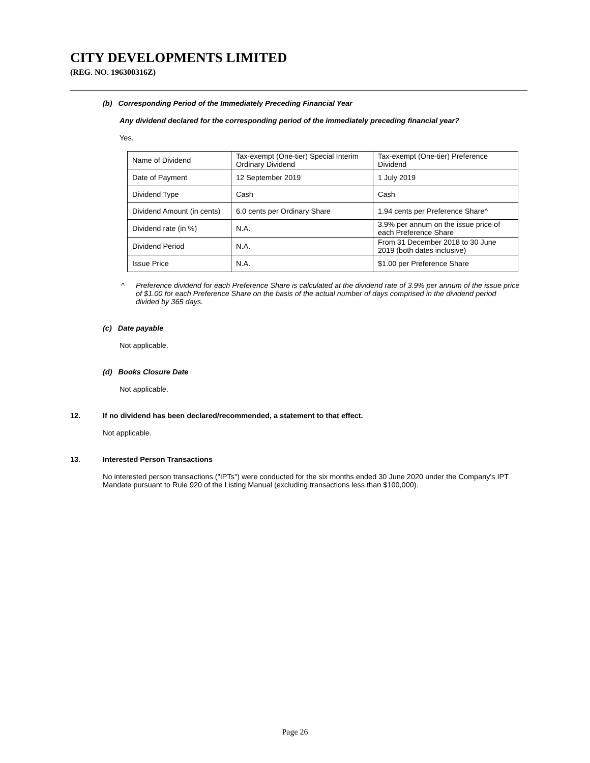CITY DEVELOPMENTS LIMITED
(REG. NO. 196300316Z)
(b) Corresponding Period of the Immediately Preceding Financial Year
Any dividend declared for the corresponding period of the immediately preceding financial year?
Yes.
| Name of Dividend | Tax-exempt (One-tier) Special Interim Ordinary Dividend | Tax-exempt (One-tier) Preference Dividend |
| Date of Payment | 12 September 2019 | 1 July 2019 |
| Dividend Type | Cash | Cash |
| Dividend Amount (in cents) | 6.0 cents per Ordinary Share | 1.94 cents per Preference Share^ |
| Dividend rate (in %) | N.A. | 3.9% per annum on the issue price of each Preference Share |
| Dividend Period | N.A. | From 31 December 2018 to 30 June 2019 (both dates inclusive) |
| Issue Price | N.A. | $1.00 per Preference Share |
^ Preference dividend for each Preference Share is calculated at the dividend rate of 3.9% per annum of the issue price of $1.00 for each Preference Share on the basis of the actual number of days comprised in the dividend period divided by 365 days.
(c) Date payable
Not applicable.
(d) Books Closure Date
Not applicable.
12. If no dividend has been declared/recommended, a statement to that effect.
Not applicable.
13. Interested Person Transactions
No interested person transactions ("IPTs") were conducted for the six months ended 30 June 2020 under the Company's IPT Mandate pursuant to Rule 920 of the Listing Manual (excluding transactions less than $100,000).
Page 26